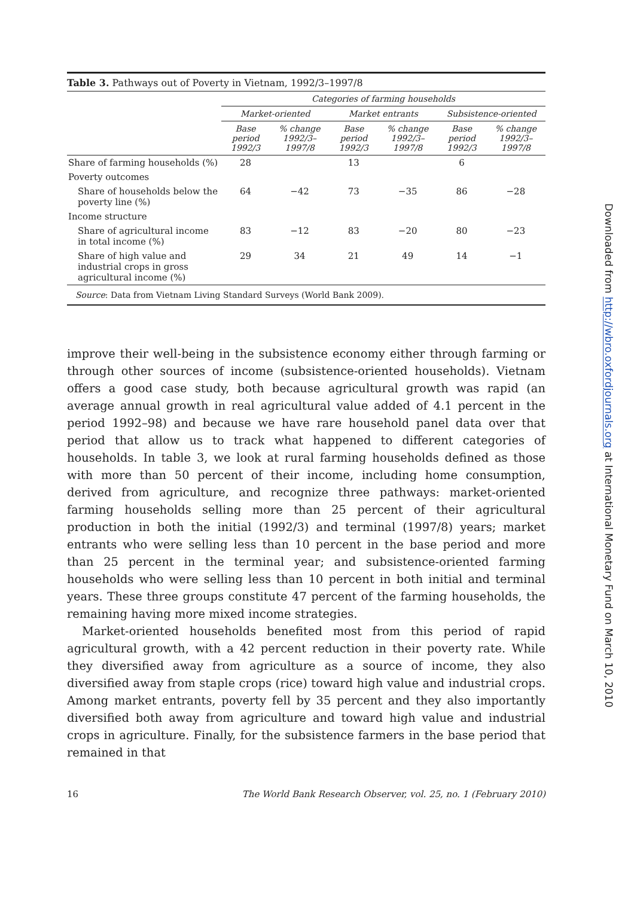Table 3. Pathways out of Poverty in Vietnam, 1992/3–1997/8
| | Categories of farming households | | | | | |
| --- | --- | --- | --- | --- | --- | --- |
| | Market-oriented | | Market entrants | | Subsistence-oriented | |
| | Base period 1992/3 | % change 1992/3–1997/8 | Base period 1992/3 | % change 1992/3–1997/8 | Base period 1992/3 | % change 1992/3–1997/8 |
| Share of farming households (%) | 28 | | 13 | | 6 | |
| Poverty outcomes | | | | | | |
| Share of households below the poverty line (%) | 64 | −42 | 73 | −35 | 86 | −28 |
| Income structure | | | | | | |
| Share of agricultural income in total income (%) | 83 | −12 | 83 | −20 | 80 | −23 |
| Share of high value and industrial crops in gross agricultural income (%) | 29 | 34 | 21 | 49 | 14 | −1 |
| Source : Data from Vietnam Living Standard Surveys (World Bank 2009). | | | | | | |
improve their well-being in the subsistence economy either through farming or through other sources of income (subsistence-oriented households). Vietnam offers a good case study, both because agricultural growth was rapid (an average annual growth in real agricultural value added of 4.1 percent in the period 1992–98) and because we have rare household panel data over that period that allow us to track what happened to different categories of households. In table 3, we look at rural farming households defined as those with more than 50 percent of their income, including home consumption, derived from agriculture, and recognize three pathways: market-oriented farming households selling more than 25 percent of their agricultural production in both the initial (1992/3) and terminal (1997/8) years; market entrants who were selling less than 10 percent in the base period and more than 25 percent in the terminal year; and subsistence-oriented farming households who were selling less than 10 percent in both initial and terminal years. These three groups constitute 47 percent of the farming households, the remaining having more mixed income strategies.
Market-oriented households benefited most from this period of rapid agricultural growth, with a 42 percent reduction in their poverty rate. While they diversified away from agriculture as a source of income, they also diversified away from staple crops (rice) toward high value and industrial crops. Among market entrants, poverty fell by 35 percent and they also importantly diversified both away from agriculture and toward high value and industrial crops in agriculture. Finally, for the subsistence farmers in the base period that remained in that
16 The World Bank Research Observer, vol. 25, no. 1 (February 2010)
Downloaded from http://wbro.oxfordjournals.org at International Monetary Fund on March 10, 2010